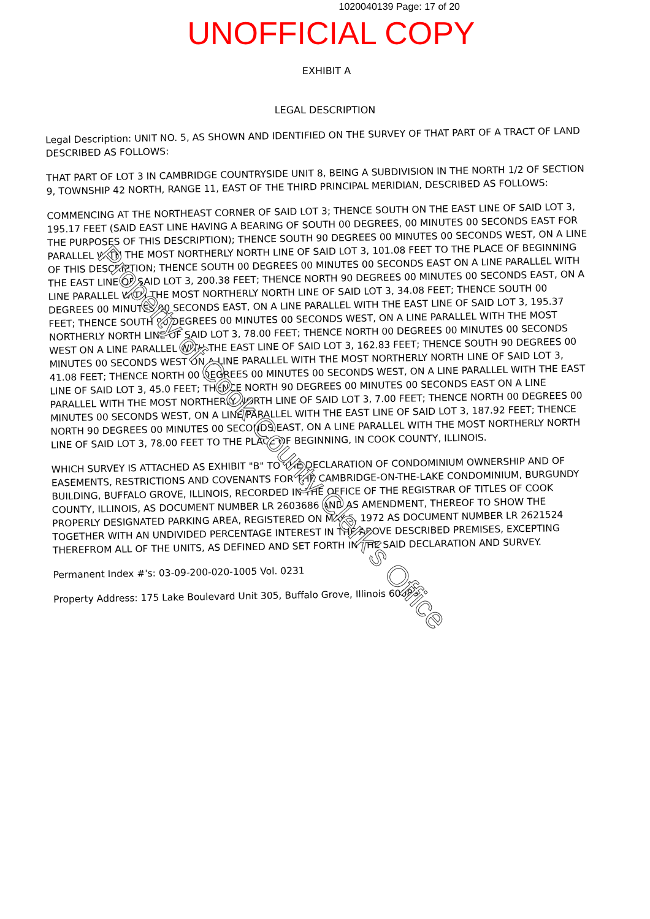1020040139 Page: 17 of 20
UNOFFICIAL COPY
EXHIBIT A
LEGAL DESCRIPTION
Legal Description: UNIT NO. 5, AS SHOWN AND IDENTIFIED ON THE SURVEY OF THAT PART OF A TRACT OF LAND DESCRIBED AS FOLLOWS:
THAT PART OF LOT 3 IN CAMBRIDGE COUNTRYSIDE UNIT 8, BEING A SUBDIVISION IN THE NORTH 1/2 OF SECTION 9, TOWNSHIP 42 NORTH, RANGE 11, EAST OF THE THIRD PRINCIPAL MERIDIAN, DESCRIBED AS FOLLOWS:
COMMENCING AT THE NORTHEAST CORNER OF SAID LOT 3; THENCE SOUTH ON THE EAST LINE OF SAID LOT 3, 195.17 FEET (SAID EAST LINE HAVING A BEARING OF SOUTH 00 DEGREES, 00 MINUTES 00 SECONDS EAST FOR THE PURPOSES OF THIS DESCRIPTION); THENCE SOUTH 90 DEGREES 00 MINUTES 00 SECONDS WEST, ON A LINE PARALLEL WITH THE MOST NORTHERLY NORTH LINE OF SAID LOT 3, 101.08 FEET TO THE PLACE OF BEGINNING OF THIS DESCRIPTION; THENCE SOUTH 00 DEGREES 00 MINUTES 00 SECONDS EAST ON A LINE PARALLEL WITH THE EAST LINE OF SAID LOT 3, 200.38 FEET; THENCE NORTH 90 DEGREES 00 MINUTES 00 SECONDS EAST, ON A LINE PARALLEL WITH THE MOST NORTHERLY NORTH LINE OF SAID LOT 3, 34.08 FEET; THENCE SOUTH 00 DEGREES 00 MINUTES 00 SECONDS EAST, ON A LINE PARALLEL WITH THE EAST LINE OF SAID LOT 3, 195.37 FEET; THENCE SOUTH 90 DEGREES 00 MINUTES 00 SECONDS WEST, ON A LINE PARALLEL WITH THE MOST NORTHERLY NORTH LINE OF SAID LOT 3, 78.00 FEET; THENCE NORTH 00 DEGREES 00 MINUTES 00 SECONDS WEST ON A LINE PARALLEL WITH THE EAST LINE OF SAID LOT 3, 162.83 FEET; THENCE SOUTH 90 DEGREES 00 MINUTES 00 SECONDS WEST ON A LINE PARALLEL WITH THE MOST NORTHERLY NORTH LINE OF SAID LOT 3, 41.08 FEET; THENCE NORTH 00 DEGREES 00 MINUTES 00 SECONDS WEST, ON A LINE PARALLEL WITH THE EAST LINE OF SAID LOT 3, 45.0 FEET; THENCE NORTH 90 DEGREES 00 MINUTES 00 SECONDS EAST ON A LINE PARALLEL WITH THE MOST NORTHERLY NORTH LINE OF SAID LOT 3, 7.00 FEET; THENCE NORTH 00 DEGREES 00 MINUTES 00 SECONDS WEST, ON A LINE PARALLEL WITH THE EAST LINE OF SAID LOT 3, 187.92 FEET; THENCE NORTH 90 DEGREES 00 MINUTES 00 SECONDS EAST, ON A LINE PARALLEL WITH THE MOST NORTHERLY NORTH LINE OF SAID LOT 3, 78.00 FEET TO THE PLACE OF BEGINNING, IN COOK COUNTY, ILLINOIS.
WHICH SURVEY IS ATTACHED AS EXHIBIT "B" TO THE DECLARATION OF CONDOMINIUM OWNERSHIP AND OF EASEMENTS, RESTRICTIONS AND COVENANTS FOR THE CAMBRIDGE-ON-THE-LAKE CONDOMINIUM, BURGUNDY BUILDING, BUFFALO GROVE, ILLINOIS, RECORDED IN THE OFFICE OF THE REGISTRAR OF TITLES OF COOK COUNTY, ILLINOIS, AS DOCUMENT NUMBER LR 2603686 AND AS AMENDMENT, THEREOF TO SHOW THE PROPERLY DESIGNATED PARKING AREA, REGISTERED ON MAY 5, 1972 AS DOCUMENT NUMBER LR 2621524 TOGETHER WITH AN UNDIVIDED PERCENTAGE INTEREST IN THE ABOVE DESCRIBED PREMISES, EXCEPTING THEREFROM ALL OF THE UNITS, AS DEFINED AND SET FORTH IN THE SAID DECLARATION AND SURVEY.
Permanent Index #'s: 03-09-200-020-1005 Vol. 0231
Property Address: 175 Lake Boulevard Unit 305, Buffalo Grove, Illinois 60089
Property of Cook County Clerk's Office